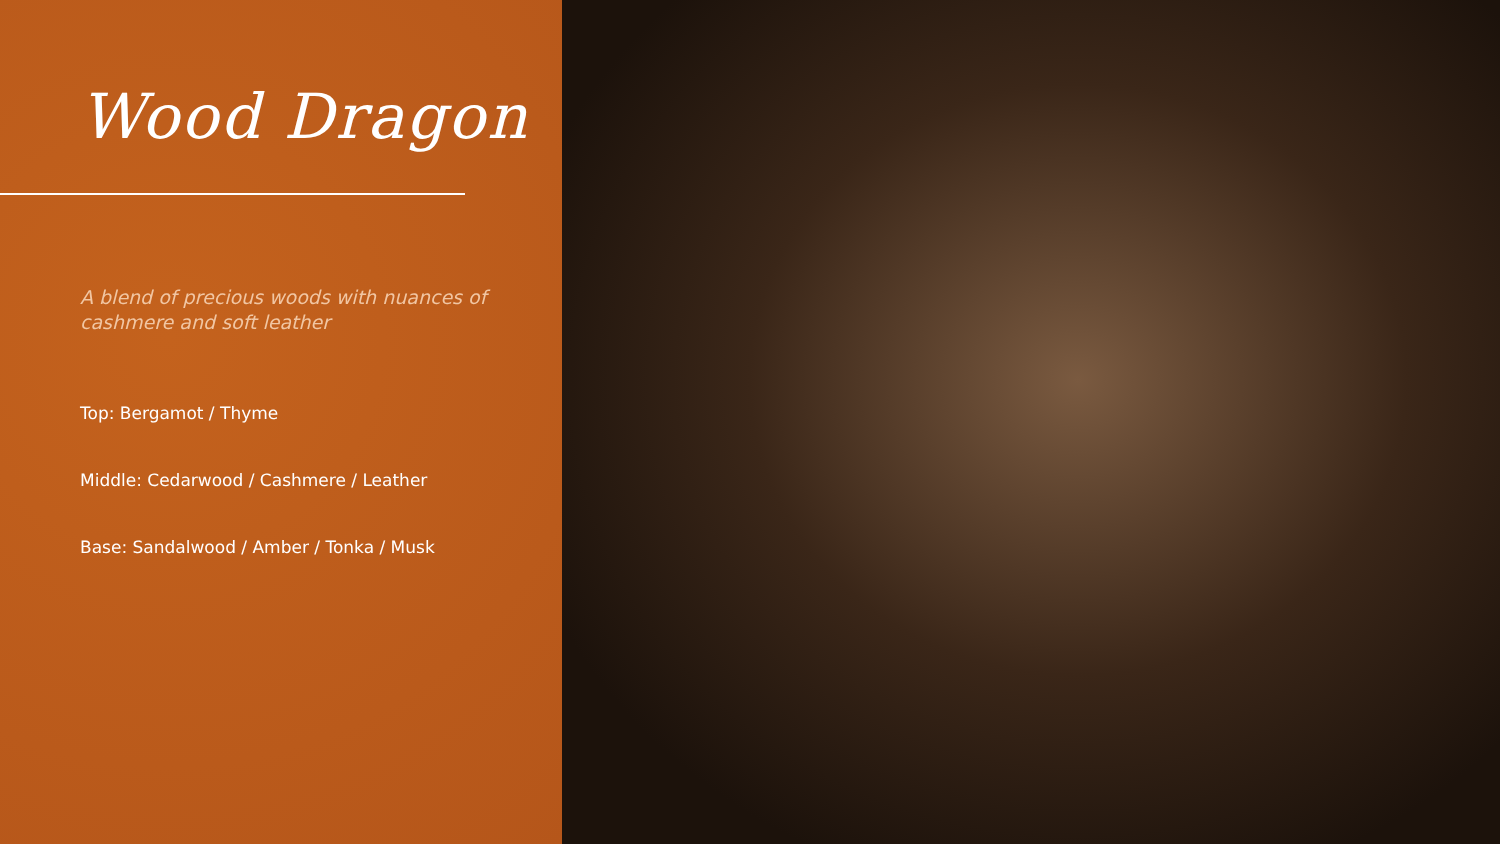Wood Dragon
A blend of precious woods with nuances of cashmere and soft leather
Top: Bergamot / Thyme
Middle: Cedarwood / Cashmere / Leather
Base: Sandalwood / Amber / Tonka / Musk